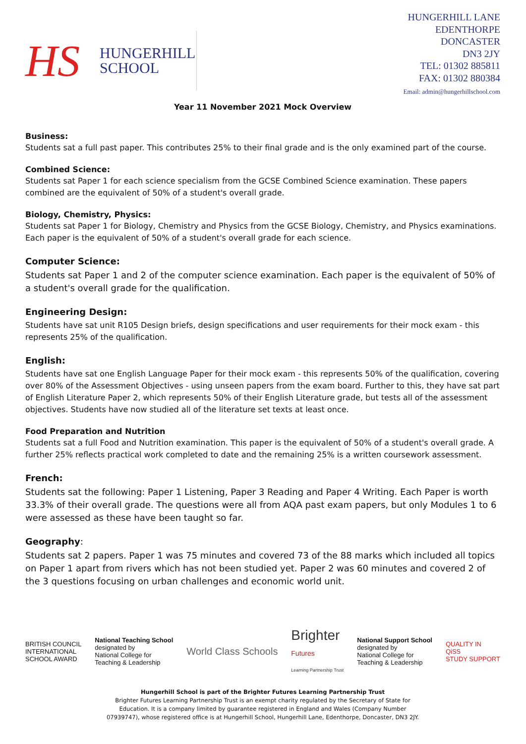HS
HUNGERHILL
SCHOOL
HUNGERHILL LANE
EDENTHORPE
DONCASTER
DN3 2JY
TEL: 01302 885811
FAX: 01302 880384
Email: admin@hungerhillschool.com
Year 11 November 2021 Mock Overview
Business:
Students sat a full past paper. This contributes 25% to their final grade and is the only examined part of the course.
Combined Science:
Students sat Paper 1 for each science specialism from the GCSE Combined Science examination. These papers combined are the equivalent of 50% of a student's overall grade.
Biology, Chemistry, Physics:
Students sat Paper 1 for Biology, Chemistry and Physics from the GCSE Biology, Chemistry, and Physics examinations. Each paper is the equivalent of 50% of a student's overall grade for each science.
Computer Science:
Students sat Paper 1 and 2 of the computer science examination. Each paper is the equivalent of 50% of a student's overall grade for the qualification.
Engineering Design:
Students have sat unit R105 Design briefs, design specifications and user requirements for their mock exam - this represents 25% of the qualification.
English:
Students have sat one English Language Paper for their mock exam - this represents 50% of the qualification, covering over 80% of the Assessment Objectives - using unseen papers from the exam board. Further to this, they have sat part of English Literature Paper 2, which represents 50% of their English Literature grade, but tests all of the assessment objectives. Students have now studied all of the literature set texts at least once.
Food Preparation and Nutrition
Students sat a full Food and Nutrition examination. This paper is the equivalent of 50% of a student's overall grade. A further 25% reflects practical work completed to date and the remaining 25% is a written coursework assessment.
French:
Students sat the following: Paper 1 Listening, Paper 3 Reading and Paper 4 Writing. Each Paper is worth 33.3% of their overall grade. The questions were all from AQA past exam papers, but only Modules 1 to 6 were assessed as these have been taught so far.
Geography:
Students sat 2 papers. Paper 1 was 75 minutes and covered 73 of the 88 marks which included all topics on Paper 1 apart from rivers which has not been studied yet. Paper 2 was 60 minutes and covered 2 of the 3 questions focusing on urban challenges and economic world unit.
BRITISH COUNCIL
INTERNATIONAL
SCHOOL AWARD
National Teaching School
designated by
National College for
Teaching & Leadership
World Class Schools
Brighter
Futures
Learning Partnership Trust
National Support School
designated by
National College for
Teaching & Leadership
QUALITY IN
QiSS
STUDY SUPPORT
Hungerhill School is part of the Brighter Futures Learning Partnership Trust
Brighter Futures Learning Partnership Trust is an exempt charity regulated by the Secretary of State for
Education. It is a company limited by guarantee registered in England and Wales (Company Number
07939747), whose registered office is at Hungerhill School, Hungerhill Lane, Edenthorpe, Doncaster, DN3 2JY.